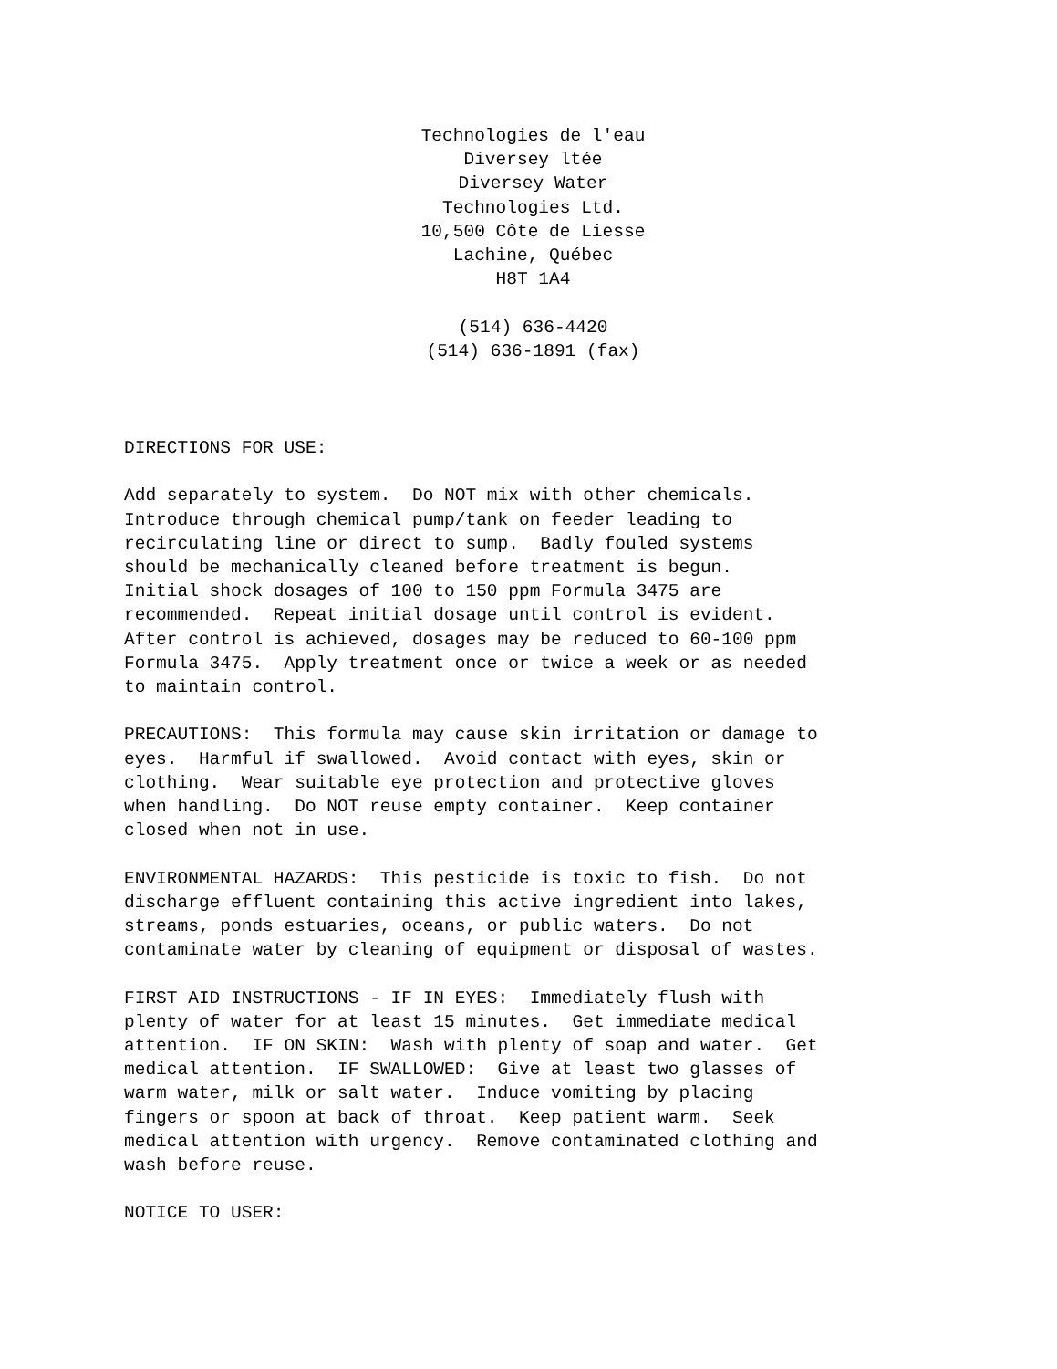Technologies de l'eau
Diversey ltée
Diversey Water
Technologies Ltd.
10,500 Côte de Liesse
Lachine, Québec
H8T 1A4
(514) 636-4420
(514) 636-1891 (fax)
DIRECTIONS FOR USE:
Add separately to system. Do NOT mix with other chemicals. Introduce through chemical pump/tank on feeder leading to recirculating line or direct to sump. Badly fouled systems should be mechanically cleaned before treatment is begun. Initial shock dosages of 100 to 150 ppm Formula 3475 are recommended. Repeat initial dosage until control is evident. After control is achieved, dosages may be reduced to 60-100 ppm Formula 3475. Apply treatment once or twice a week or as needed to maintain control.
PRECAUTIONS: This formula may cause skin irritation or damage to eyes. Harmful if swallowed. Avoid contact with eyes, skin or clothing. Wear suitable eye protection and protective gloves when handling. Do NOT reuse empty container. Keep container closed when not in use.
ENVIRONMENTAL HAZARDS: This pesticide is toxic to fish. Do not discharge effluent containing this active ingredient into lakes, streams, ponds estuaries, oceans, or public waters. Do not contaminate water by cleaning of equipment or disposal of wastes.
FIRST AID INSTRUCTIONS - IF IN EYES: Immediately flush with plenty of water for at least 15 minutes. Get immediate medical attention. IF ON SKIN: Wash with plenty of soap and water. Get medical attention. IF SWALLOWED: Give at least two glasses of warm water, milk or salt water. Induce vomiting by placing fingers or spoon at back of throat. Keep patient warm. Seek medical attention with urgency. Remove contaminated clothing and wash before reuse.
NOTICE TO USER: